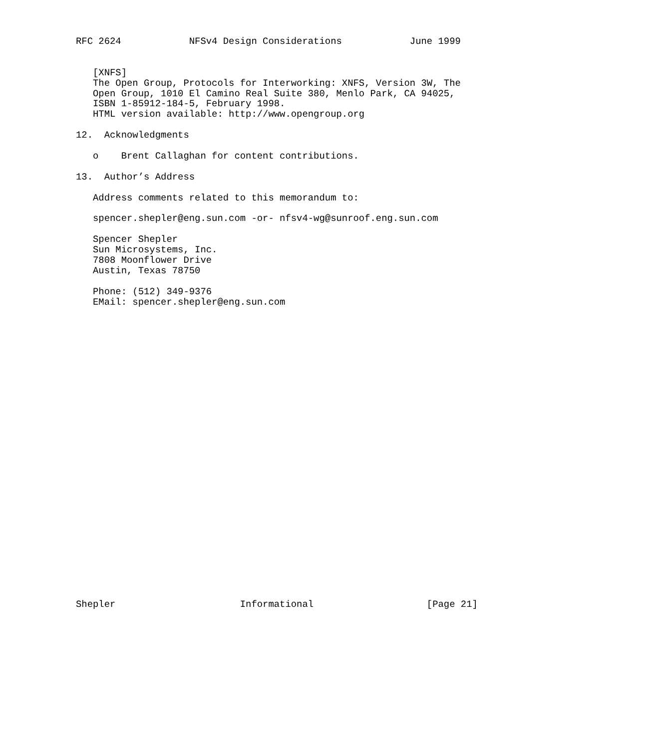RFC 2624            NFSv4 Design Considerations            June 1999


   [XNFS]
   The Open Group, Protocols for Interworking: XNFS, Version 3W, The
   Open Group, 1010 El Camino Real Suite 380, Menlo Park, CA 94025,
   ISBN 1-85912-184-5, February 1998.
   HTML version available: http://www.opengroup.org

12.  Acknowledgments

   o    Brent Callaghan for content contributions.

13.  Author’s Address

   Address comments related to this memorandum to:

   spencer.shepler@eng.sun.com -or- nfsv4-wg@sunroof.eng.sun.com

   Spencer Shepler
   Sun Microsystems, Inc.
   7808 Moonflower Drive
   Austin, Texas 78750

   Phone: (512) 349-9376
   EMail: spencer.shepler@eng.sun.com




























Shepler                      Informational                    [Page 21]